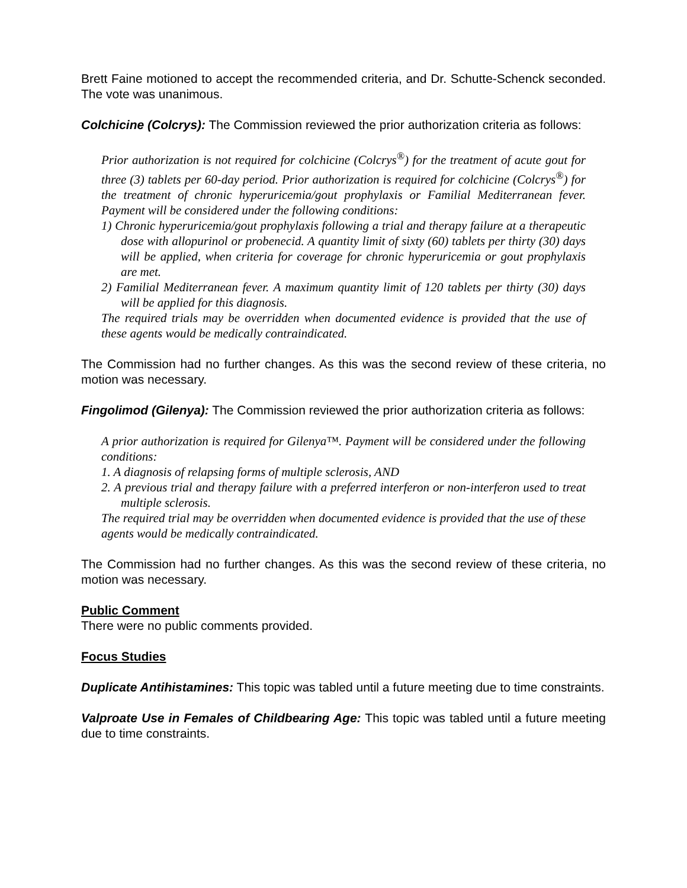Brett Faine motioned to accept the recommended criteria, and Dr. Schutte-Schenck seconded. The vote was unanimous.
Colchicine (Colcrys): The Commission reviewed the prior authorization criteria as follows:
Prior authorization is not required for colchicine (Colcrys<sup>®</sup>) for the treatment of acute gout for three (3) tablets per 60-day period. Prior authorization is required for colchicine (Colcrys<sup>®</sup>) for the treatment of chronic hyperuricemia/gout prophylaxis or Familial Mediterranean fever. Payment will be considered under the following conditions:
1) Chronic hyperuricemia/gout prophylaxis following a trial and therapy failure at a therapeutic dose with allopurinol or probenecid. A quantity limit of sixty (60) tablets per thirty (30) days will be applied, when criteria for coverage for chronic hyperuricemia or gout prophylaxis are met.
2) Familial Mediterranean fever. A maximum quantity limit of 120 tablets per thirty (30) days will be applied for this diagnosis.
The required trials may be overridden when documented evidence is provided that the use of these agents would be medically contraindicated.
The Commission had no further changes. As this was the second review of these criteria, no motion was necessary.
Fingolimod (Gilenya): The Commission reviewed the prior authorization criteria as follows:
A prior authorization is required for Gilenya™. Payment will be considered under the following conditions:
1. A diagnosis of relapsing forms of multiple sclerosis, AND
2. A previous trial and therapy failure with a preferred interferon or non-interferon used to treat multiple sclerosis.
The required trial may be overridden when documented evidence is provided that the use of these agents would be medically contraindicated.
The Commission had no further changes. As this was the second review of these criteria, no motion was necessary.
Public Comment
There were no public comments provided.
Focus Studies
Duplicate Antihistamines: This topic was tabled until a future meeting due to time constraints.
Valproate Use in Females of Childbearing Age: This topic was tabled until a future meeting due to time constraints.